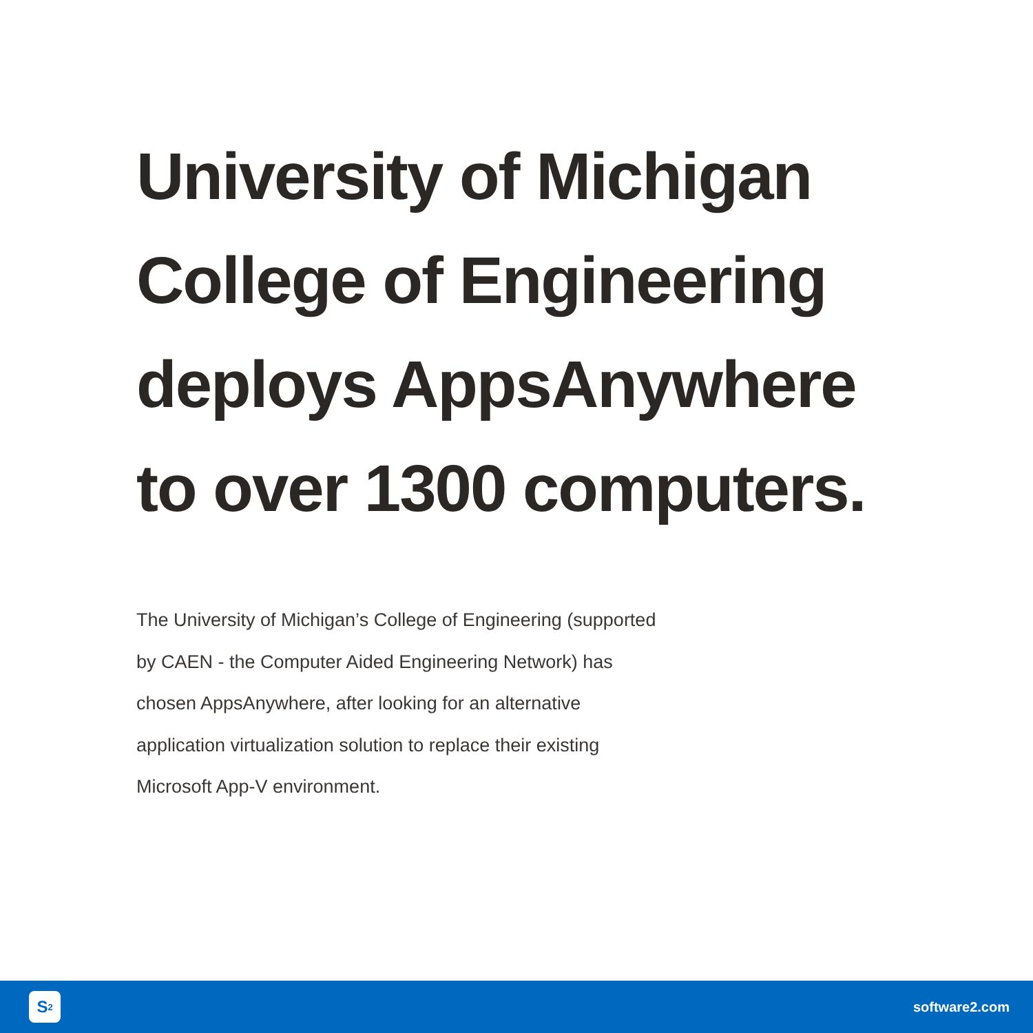University of Michigan College of Engineering deploys AppsAnywhere to over 1300 computers.
The University of Michigan’s College of Engineering (supported by CAEN - the Computer Aided Engineering Network) has chosen AppsAnywhere, after looking for an alternative application virtualization solution to replace their existing Microsoft App-V environment.
S<sup>2</sup>
software2.com